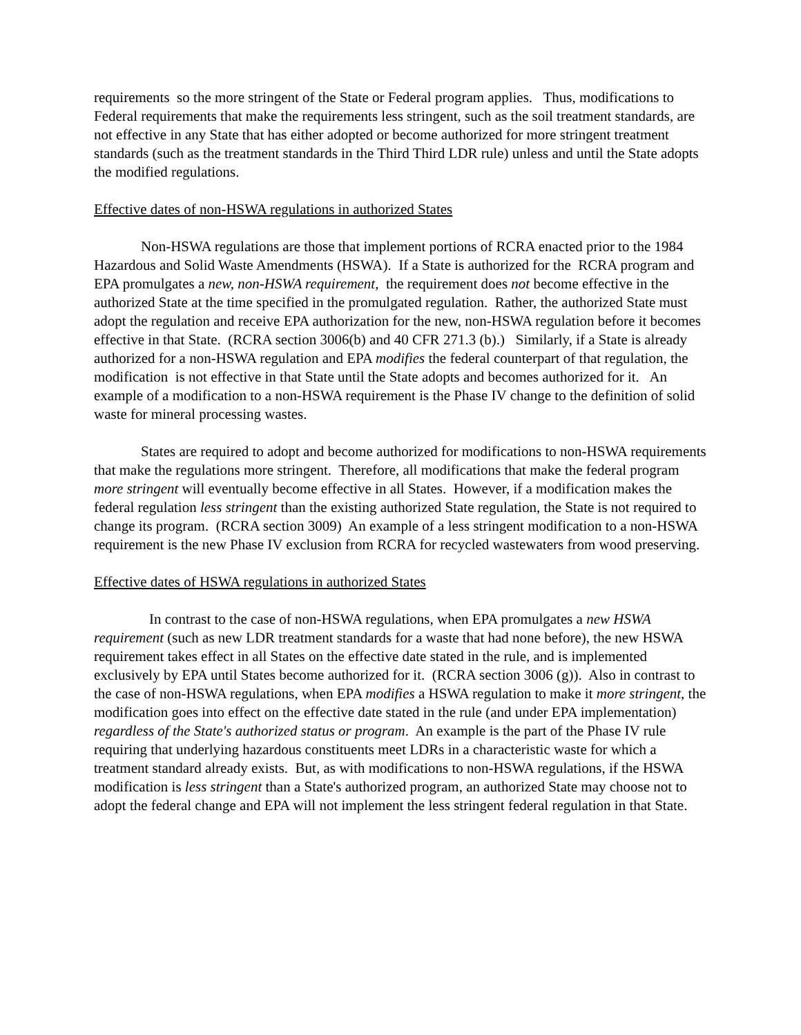requirements so the more stringent of the State or Federal program applies. Thus, modifications to Federal requirements that make the requirements less stringent, such as the soil treatment standards, are not effective in any State that has either adopted or become authorized for more stringent treatment standards (such as the treatment standards in the Third Third LDR rule) unless and until the State adopts the modified regulations.
Effective dates of non-HSWA regulations in authorized States
Non-HSWA regulations are those that implement portions of RCRA enacted prior to the 1984 Hazardous and Solid Waste Amendments (HSWA). If a State is authorized for the RCRA program and EPA promulgates a new, non-HSWA requirement, the requirement does not become effective in the authorized State at the time specified in the promulgated regulation. Rather, the authorized State must adopt the regulation and receive EPA authorization for the new, non-HSWA regulation before it becomes effective in that State. (RCRA section 3006(b) and 40 CFR 271.3 (b).) Similarly, if a State is already authorized for a non-HSWA regulation and EPA modifies the federal counterpart of that regulation, the modification is not effective in that State until the State adopts and becomes authorized for it. An example of a modification to a non-HSWA requirement is the Phase IV change to the definition of solid waste for mineral processing wastes.
States are required to adopt and become authorized for modifications to non-HSWA requirements that make the regulations more stringent. Therefore, all modifications that make the federal program more stringent will eventually become effective in all States. However, if a modification makes the federal regulation less stringent than the existing authorized State regulation, the State is not required to change its program. (RCRA section 3009) An example of a less stringent modification to a non-HSWA requirement is the new Phase IV exclusion from RCRA for recycled wastewaters from wood preserving.
Effective dates of HSWA regulations in authorized States
In contrast to the case of non-HSWA regulations, when EPA promulgates a new HSWA requirement (such as new LDR treatment standards for a waste that had none before), the new HSWA requirement takes effect in all States on the effective date stated in the rule, and is implemented exclusively by EPA until States become authorized for it. (RCRA section 3006 (g)). Also in contrast to the case of non-HSWA regulations, when EPA modifies a HSWA regulation to make it more stringent, the modification goes into effect on the effective date stated in the rule (and under EPA implementation) regardless of the State's authorized status or program. An example is the part of the Phase IV rule requiring that underlying hazardous constituents meet LDRs in a characteristic waste for which a treatment standard already exists. But, as with modifications to non-HSWA regulations, if the HSWA modification is less stringent than a State's authorized program, an authorized State may choose not to adopt the federal change and EPA will not implement the less stringent federal regulation in that State.